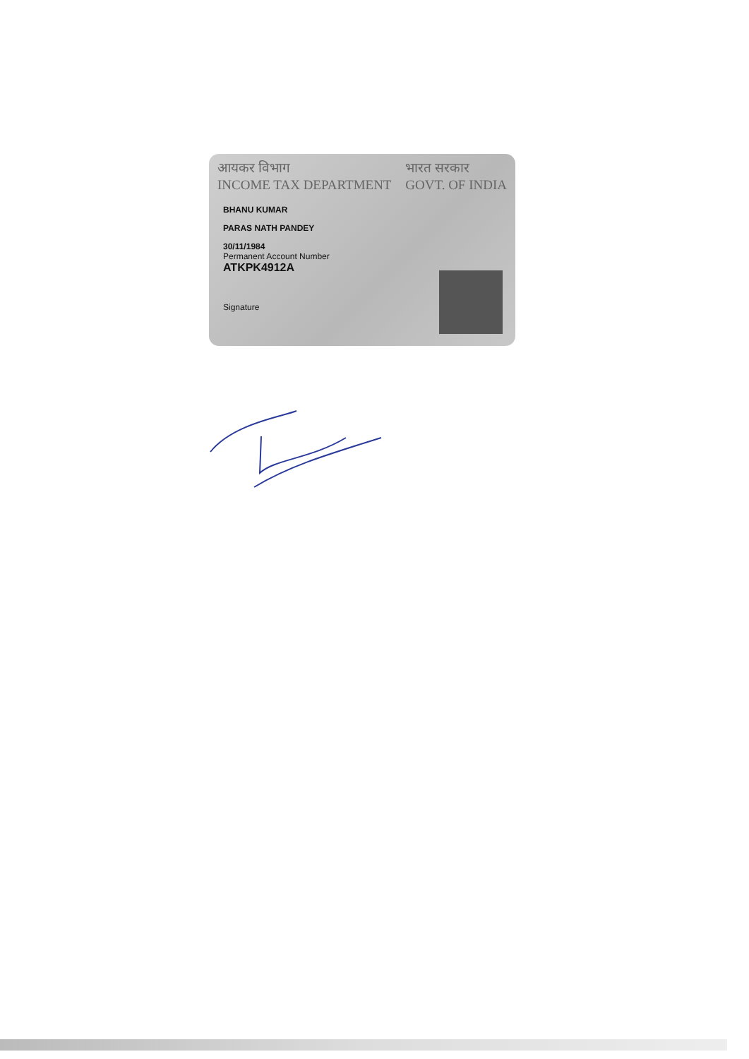आयकर विभाग
INCOME TAX DEPARTMENT
भारत सरकार
GOVT. OF INDIA
BHANU KUMAR
PARAS NATH PANDEY
30/11/1984
Permanent Account Number
ATKPK4912A
Signature